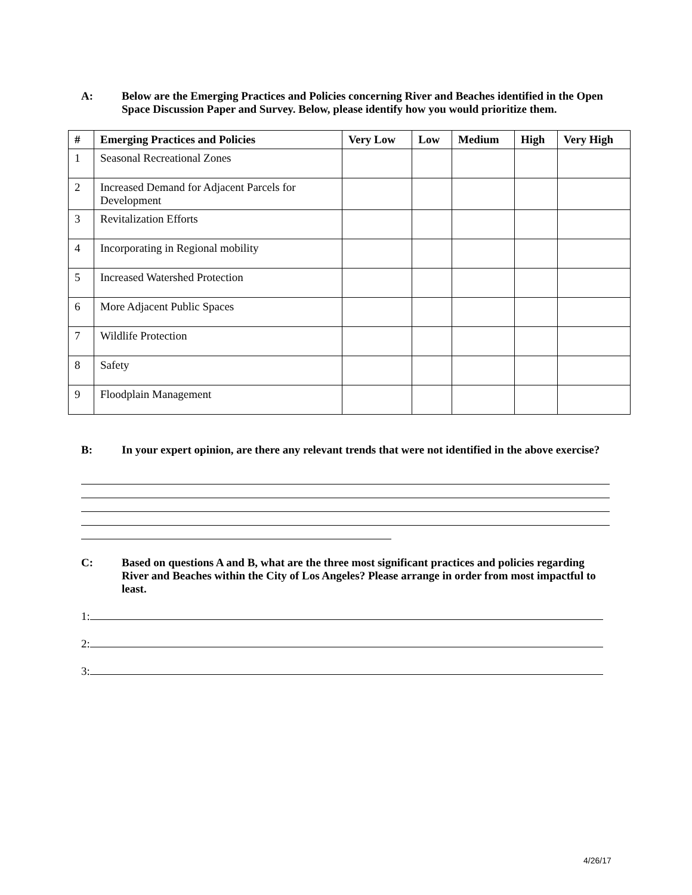A: Below are the Emerging Practices and Policies concerning River and Beaches identified in the Open Space Discussion Paper and Survey. Below, please identify how you would prioritize them.
| # | Emerging Practices and Policies | Very Low | Low | Medium | High | Very High |
| --- | --- | --- | --- | --- | --- | --- |
| 1 | Seasonal Recreational Zones | | | | | |
| 2 | Increased Demand for Adjacent Parcels for Development | | | | | |
| 3 | Revitalization Efforts | | | | | |
| 4 | Incorporating in Regional mobility | | | | | |
| 5 | Increased Watershed Protection | | | | | |
| 6 | More Adjacent Public Spaces | | | | | |
| 7 | Wildlife Protection | | | | | |
| 8 | Safety | | | | | |
| 9 | Floodplain Management | | | | | |
B: In your expert opinion, are there any relevant trends that were not identified in the above exercise?
C: Based on questions A and B, what are the three most significant practices and policies regarding River and Beaches within the City of Los Angeles? Please arrange in order from most impactful to least.
1:
2:
3:
4/26/17